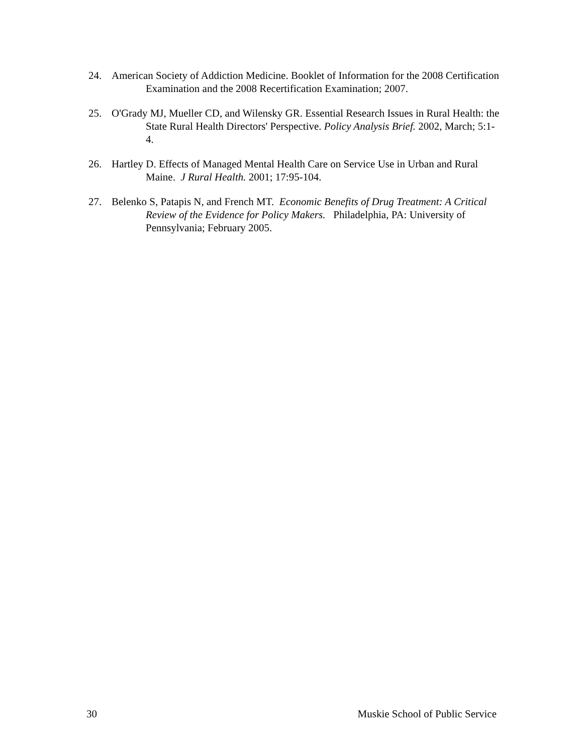24. American Society of Addiction Medicine. Booklet of Information for the 2008 Certification Examination and the 2008 Recertification Examination; 2007.
25. O'Grady MJ, Mueller CD, and Wilensky GR. Essential Research Issues in Rural Health: the State Rural Health Directors' Perspective. Policy Analysis Brief. 2002, March; 5:1-4.
26. Hartley D. Effects of Managed Mental Health Care on Service Use in Urban and Rural Maine. J Rural Health. 2001; 17:95-104.
27. Belenko S, Patapis N, and French MT. Economic Benefits of Drug Treatment: A Critical Review of the Evidence for Policy Makers. Philadelphia, PA: University of Pennsylvania; February 2005.
30 Muskie School of Public Service